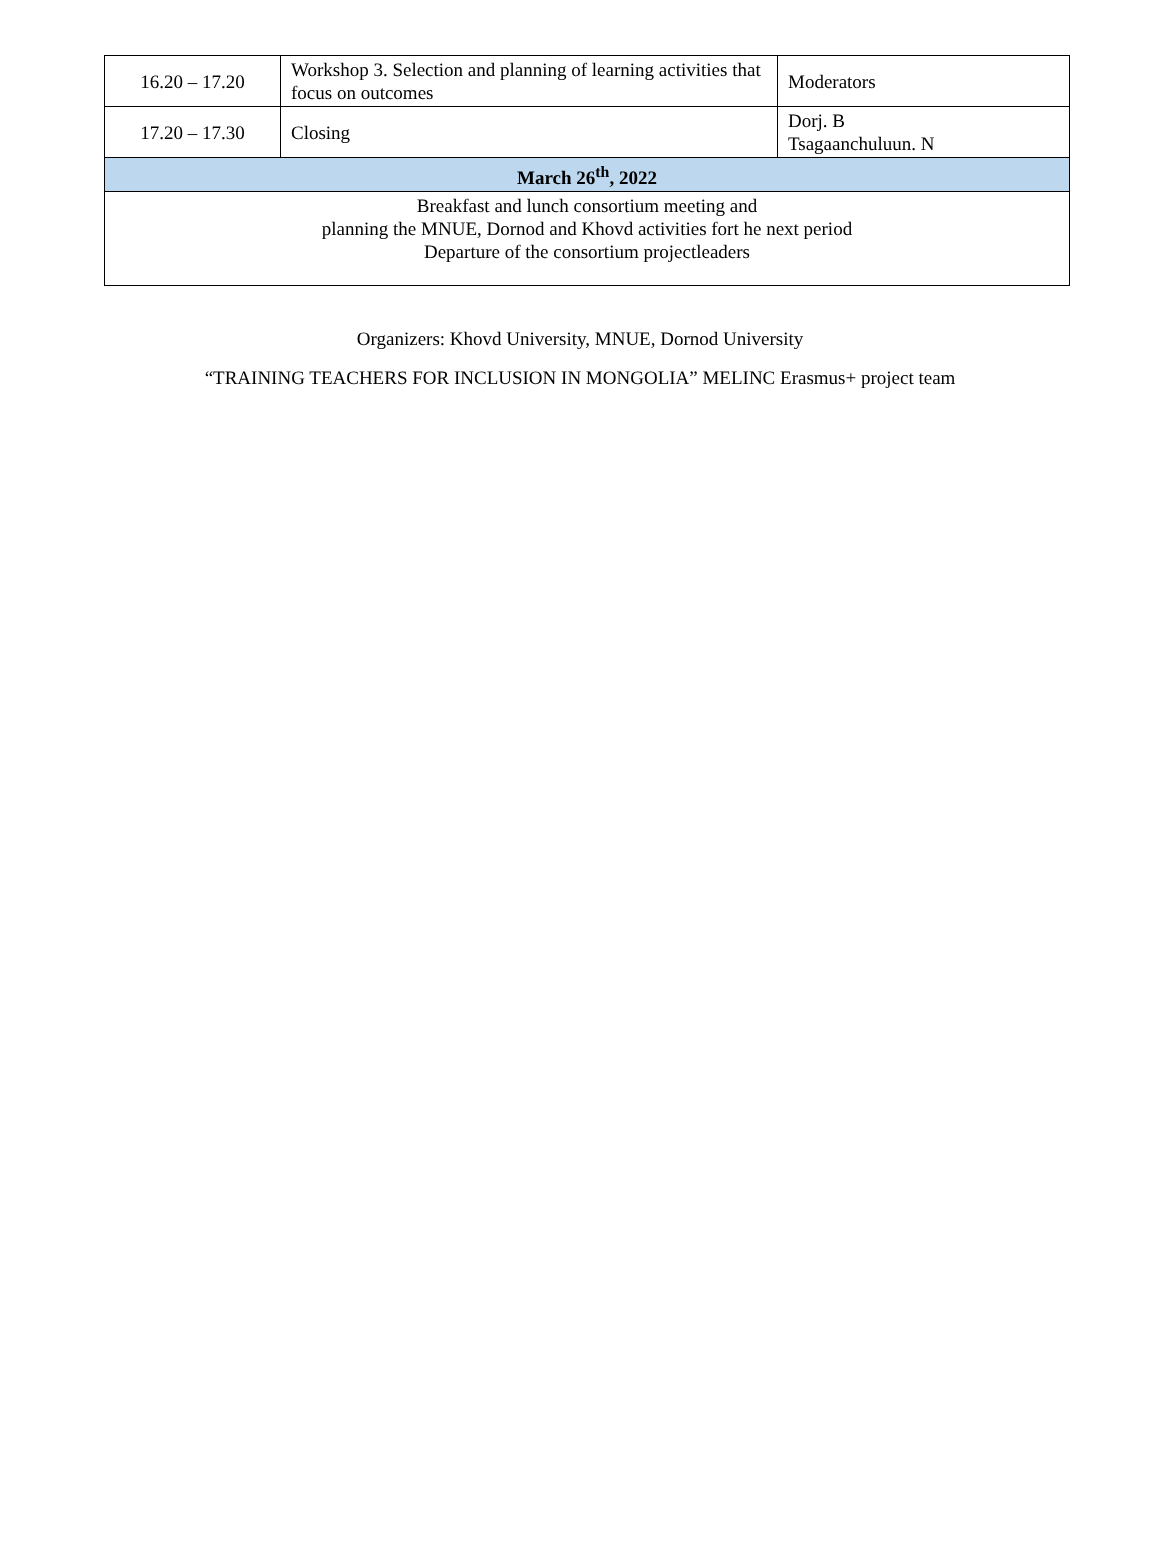| 16.20 – 17.20 | Workshop 3. Selection and planning of learning activities that focus on outcomes | Moderators |
| 17.20 – 17.30 | Closing | Dorj. B Tsagaanchuluun. N |
| March 26<sup>th</sup>, 2022 | | |
| Breakfast and lunch consortium meeting and planning the MNUE, Dornod and Khovd activities fort he next period Departure of the consortium projectleaders | | |
Organizers: Khovd University, MNUE, Dornod University
“TRAINING TEACHERS FOR INCLUSION IN MONGOLIA” MELINC Erasmus+ project team